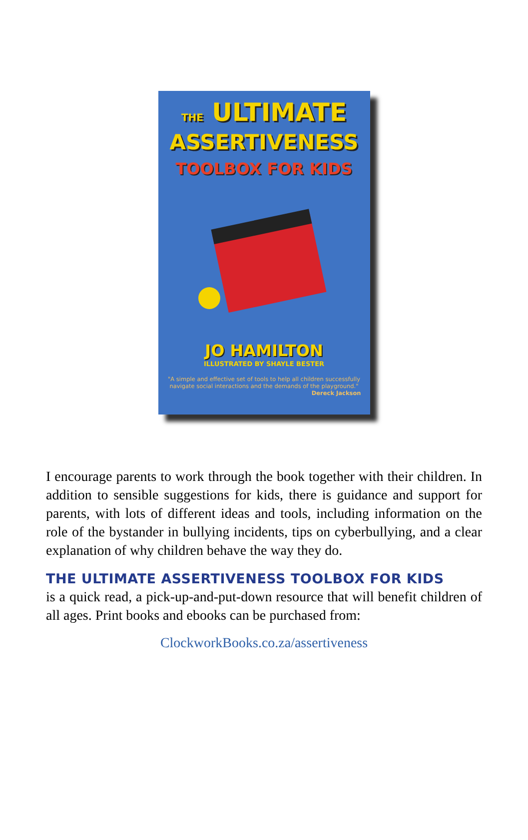THE ULTIMATE
ASSERTIVENESS
TOOLBOX FOR KIDS
JO HAMILTON
ILLUSTRATED BY SHAYLE BESTER
"A simple and effective set of tools to help all children successfully navigate social interactions and the demands of the playground."
Dereck Jackson
I encourage parents to work through the book together with their children. In addition to sensible suggestions for kids, there is guidance and support for parents, with lots of different ideas and tools, including information on the role of the bystander in bullying incidents, tips on cyberbullying, and a clear explanation of why children behave the way they do.
THE ULTIMATE ASSERTIVENESS TOOLBOX FOR KIDS
is a quick read, a pick-up-and-put-down resource that will benefit children of all ages. Print books and ebooks can be purchased from:
ClockworkBooks.co.za/assertiveness